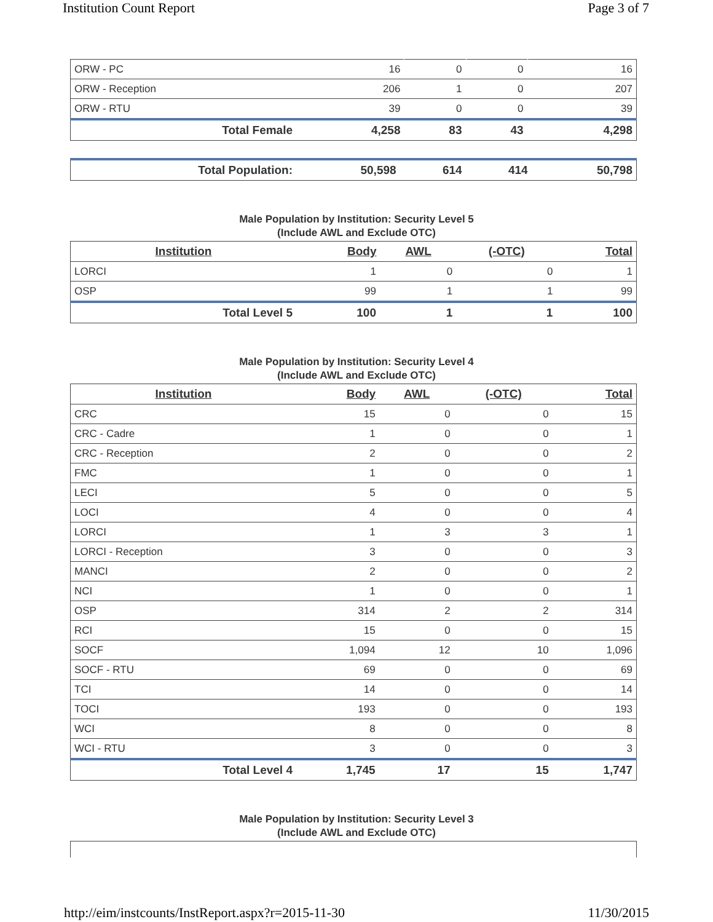Institution Count Report Page 3 of 7
| ORW - PC | 16 | 0 | 0 | 16 |
| ORW - Reception | 206 | 1 | 0 | 207 |
| ORW - RTU | 39 | 0 | 0 | 39 |
| Total Female | 4,258 | 83 | 43 | 4,298 |
| Total Population: | 50,598 | 614 | 414 | 50,798 |
Male Population by Institution: Security Level 5
(Include AWL and Exclude OTC)
| Institution | Body | AWL | (-OTC) | Total |
| --- | --- | --- | --- | --- |
| LORCI | 1 | 0 | 0 | 1 |
| OSP | 99 | 1 | 1 | 99 |
| Total Level 5 | 100 | 1 | 1 | 100 |
Male Population by Institution: Security Level 4
(Include AWL and Exclude OTC)
| Institution | Body | AWL | (-OTC) | Total |
| --- | --- | --- | --- | --- |
| CRC | 15 | 0 | 0 | 15 |
| CRC - Cadre | 1 | 0 | 0 | 1 |
| CRC - Reception | 2 | 0 | 0 | 2 |
| FMC | 1 | 0 | 0 | 1 |
| LECI | 5 | 0 | 0 | 5 |
| LOCI | 4 | 0 | 0 | 4 |
| LORCI | 1 | 3 | 3 | 1 |
| LORCI - Reception | 3 | 0 | 0 | 3 |
| MANCI | 2 | 0 | 0 | 2 |
| NCI | 1 | 0 | 0 | 1 |
| OSP | 314 | 2 | 2 | 314 |
| RCI | 15 | 0 | 0 | 15 |
| SOCF | 1,094 | 12 | 10 | 1,096 |
| SOCF - RTU | 69 | 0 | 0 | 69 |
| TCI | 14 | 0 | 0 | 14 |
| TOCI | 193 | 0 | 0 | 193 |
| WCI | 8 | 0 | 0 | 8 |
| WCI - RTU | 3 | 0 | 0 | 3 |
| Total Level 4 | 1,745 | 17 | 15 | 1,747 |
Male Population by Institution: Security Level 3
(Include AWL and Exclude OTC)
http://eim/instcounts/InstReport.aspx?r=2015-11-30 11/30/2015